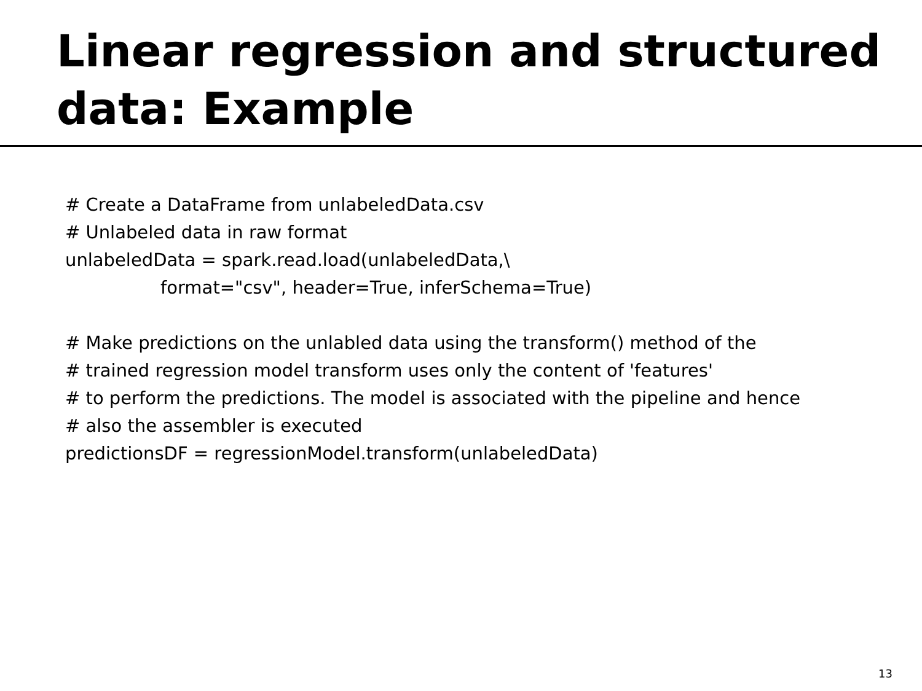Linear regression and structured data: Example
# Create a DataFrame from unlabeledData.csv
# Unlabeled data in raw format
unlabeledData = spark.read.load(unlabeledData,\
format="csv", header=True, inferSchema=True)
# Make predictions on the unlabled data using the transform() method of the
# trained regression model transform uses only the content of 'features'
# to perform the predictions. The model is associated with the pipeline and hence
# also the assembler is executed
predictionsDF = regressionModel.transform(unlabeledData)
13